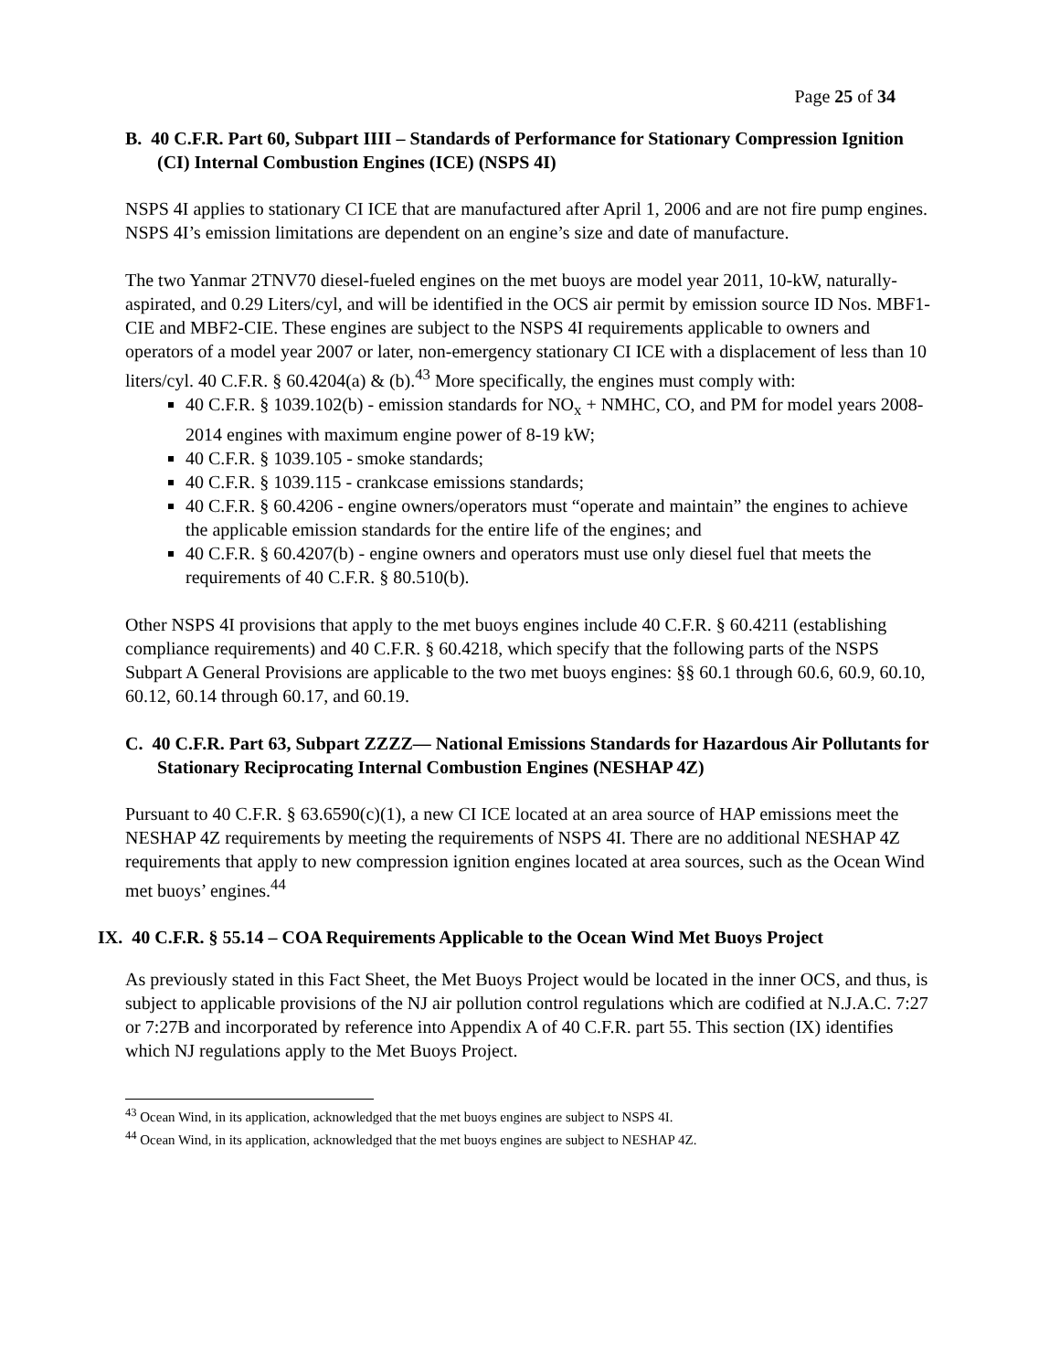Page 25 of 34
B. 40 C.F.R. Part 60, Subpart IIII – Standards of Performance for Stationary Compression Ignition (CI) Internal Combustion Engines (ICE) (NSPS 4I)
NSPS 4I applies to stationary CI ICE that are manufactured after April 1, 2006 and are not fire pump engines. NSPS 4I’s emission limitations are dependent on an engine’s size and date of manufacture.
The two Yanmar 2TNV70 diesel-fueled engines on the met buoys are model year 2011, 10-kW, naturally-aspirated, and 0.29 Liters/cyl, and will be identified in the OCS air permit by emission source ID Nos. MBF1-CIE and MBF2-CIE. These engines are subject to the NSPS 4I requirements applicable to owners and operators of a model year 2007 or later, non-emergency stationary CI ICE with a displacement of less than 10 liters/cyl. 40 C.F.R. § 60.4204(a) & (b).<sup>43</sup> More specifically, the engines must comply with:
40 C.F.R. § 1039.102(b) - emission standards for NO<sub>x</sub> + NMHC, CO, and PM for model years 2008-2014 engines with maximum engine power of 8-19 kW;
40 C.F.R. § 1039.105 - smoke standards;
40 C.F.R. § 1039.115 - crankcase emissions standards;
40 C.F.R. § 60.4206 - engine owners/operators must “operate and maintain” the engines to achieve the applicable emission standards for the entire life of the engines; and
40 C.F.R. § 60.4207(b) - engine owners and operators must use only diesel fuel that meets the requirements of 40 C.F.R. § 80.510(b).
Other NSPS 4I provisions that apply to the met buoys engines include 40 C.F.R. § 60.4211 (establishing compliance requirements) and 40 C.F.R. § 60.4218, which specify that the following parts of the NSPS Subpart A General Provisions are applicable to the two met buoys engines: §§ 60.1 through 60.6, 60.9, 60.10, 60.12, 60.14 through 60.17, and 60.19.
C. 40 C.F.R. Part 63, Subpart ZZZZ— National Emissions Standards for Hazardous Air Pollutants for Stationary Reciprocating Internal Combustion Engines (NESHAP 4Z)
Pursuant to 40 C.F.R. § 63.6590(c)(1), a new CI ICE located at an area source of HAP emissions meet the NESHAP 4Z requirements by meeting the requirements of NSPS 4I. There are no additional NESHAP 4Z requirements that apply to new compression ignition engines located at area sources, such as the Ocean Wind met buoys’ engines.<sup>44</sup>
IX. 40 C.F.R. § 55.14 – COA Requirements Applicable to the Ocean Wind Met Buoys Project
As previously stated in this Fact Sheet, the Met Buoys Project would be located in the inner OCS, and thus, is subject to applicable provisions of the NJ air pollution control regulations which are codified at N.J.A.C. 7:27 or 7:27B and incorporated by reference into Appendix A of 40 C.F.R. part 55. This section (IX) identifies which NJ regulations apply to the Met Buoys Project.
<sup>43</sup> Ocean Wind, in its application, acknowledged that the met buoys engines are subject to NSPS 4I.
<sup>44</sup> Ocean Wind, in its application, acknowledged that the met buoys engines are subject to NESHAP 4Z.